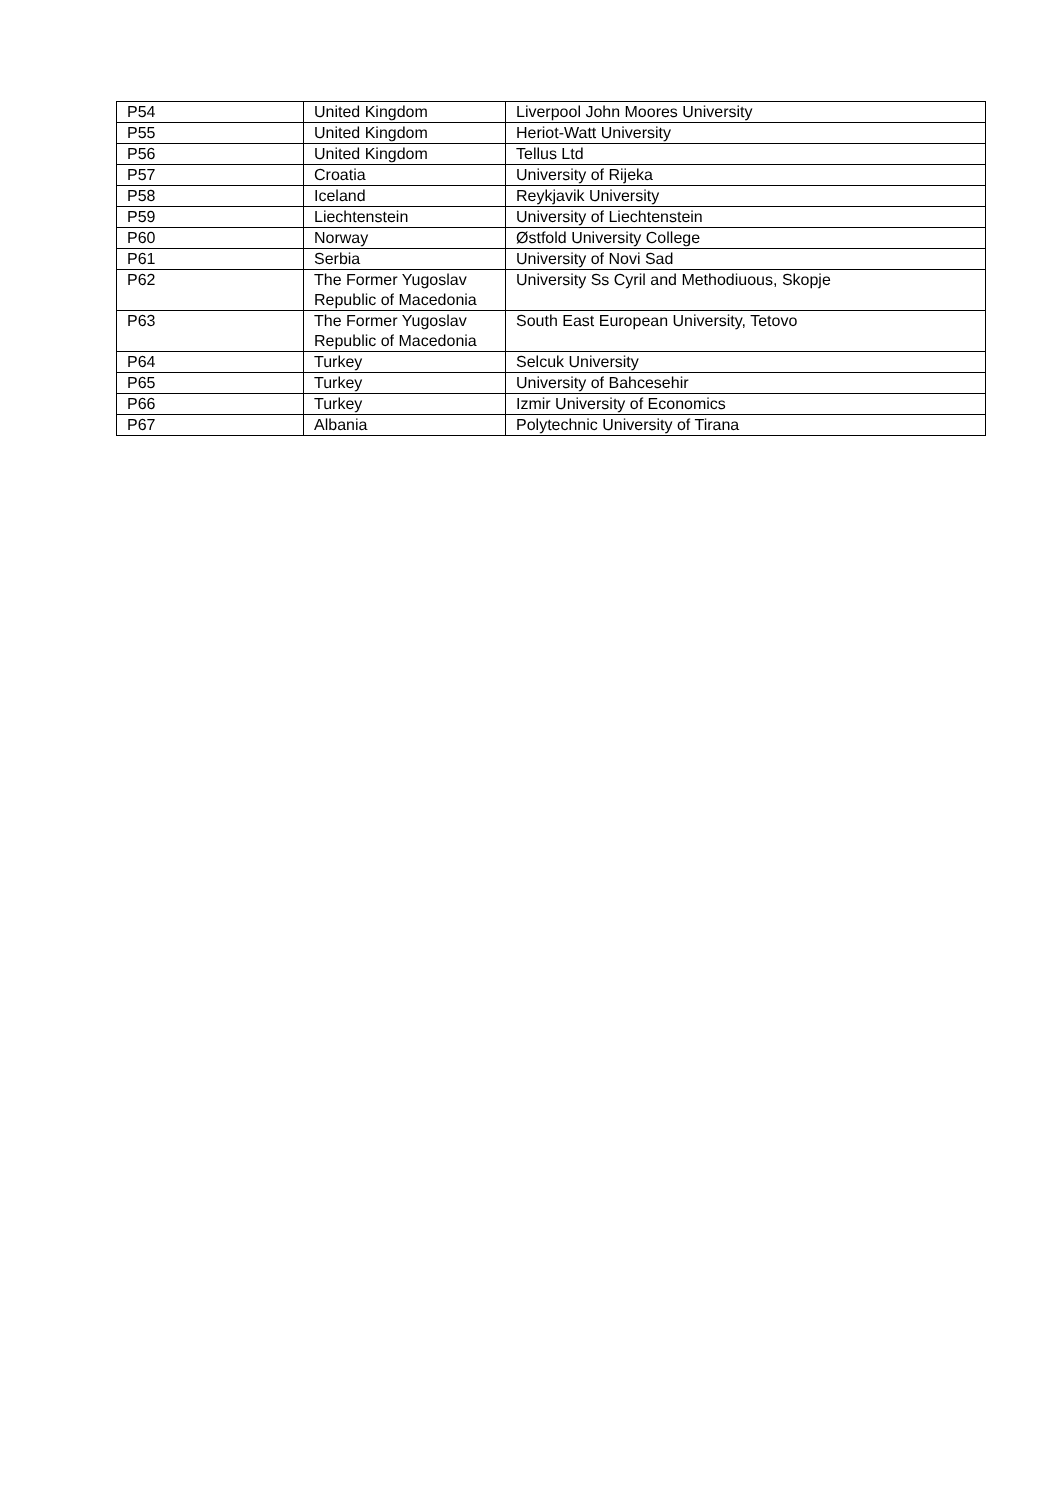| P54 | United Kingdom | Liverpool John Moores University |
| P55 | United Kingdom | Heriot-Watt University |
| P56 | United Kingdom | Tellus Ltd |
| P57 | Croatia | University of Rijeka |
| P58 | Iceland | Reykjavik University |
| P59 | Liechtenstein | University of Liechtenstein |
| P60 | Norway | Østfold University College |
| P61 | Serbia | University of Novi Sad |
| P62 | The Former Yugoslav Republic of Macedonia | University Ss Cyril and Methodiuous, Skopje |
| P63 | The Former Yugoslav Republic of Macedonia | South East European University, Tetovo |
| P64 | Turkey | Selcuk University |
| P65 | Turkey | University of Bahcesehir |
| P66 | Turkey | Izmir University of Economics |
| P67 | Albania | Polytechnic University of Tirana |